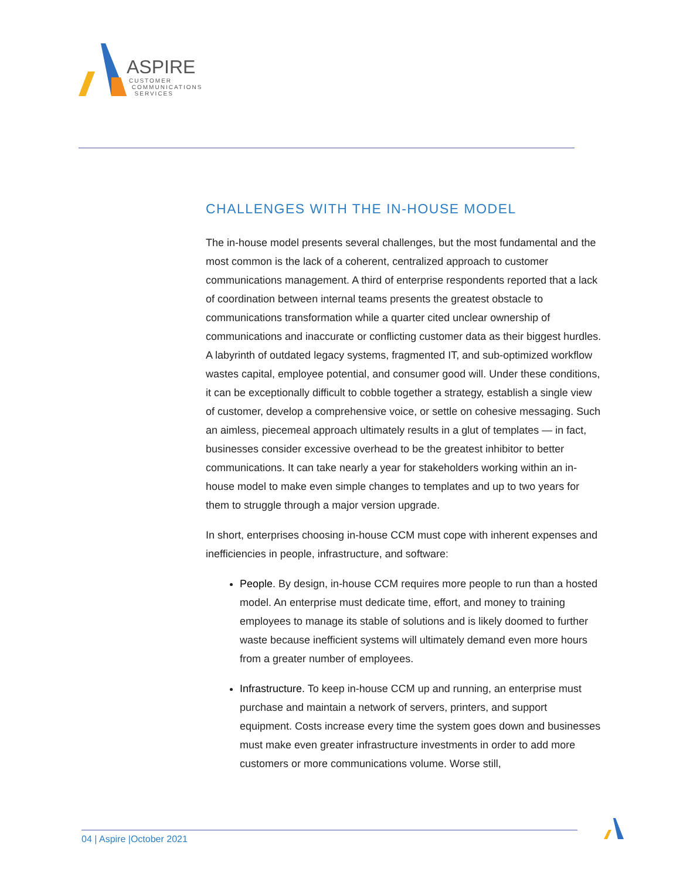ASPIRE
CUSTOMER
COMMUNICATIONS
SERVICES
CHALLENGES WITH THE IN-HOUSE MODEL
The in-house model presents several challenges, but the most fundamental and the most common is the lack of a coherent, centralized approach to customer communications management. A third of enterprise respondents reported that a lack of coordination between internal teams presents the greatest obstacle to communications transformation while a quarter cited unclear ownership of communications and inaccurate or conflicting customer data as their biggest hurdles. A labyrinth of outdated legacy systems, fragmented IT, and sub-optimized workflow wastes capital, employee potential, and consumer good will. Under these conditions, it can be exceptionally difficult to cobble together a strategy, establish a single view of customer, develop a comprehensive voice, or settle on cohesive messaging. Such an aimless, piecemeal approach ultimately results in a glut of templates — in fact, businesses consider excessive overhead to be the greatest inhibitor to better communications. It can take nearly a year for stakeholders working within an in-house model to make even simple changes to templates and up to two years for them to struggle through a major version upgrade.
In short, enterprises choosing in-house CCM must cope with inherent expenses and inefficiencies in people, infrastructure, and software:
People. By design, in-house CCM requires more people to run than a hosted model. An enterprise must dedicate time, effort, and money to training employees to manage its stable of solutions and is likely doomed to further waste because inefficient systems will ultimately demand even more hours from a greater number of employees.
Infrastructure. To keep in-house CCM up and running, an enterprise must purchase and maintain a network of servers, printers, and support equipment. Costs increase every time the system goes down and businesses must make even greater infrastructure investments in order to add more customers or more communications volume. Worse still,
04 | Aspire |October 2021